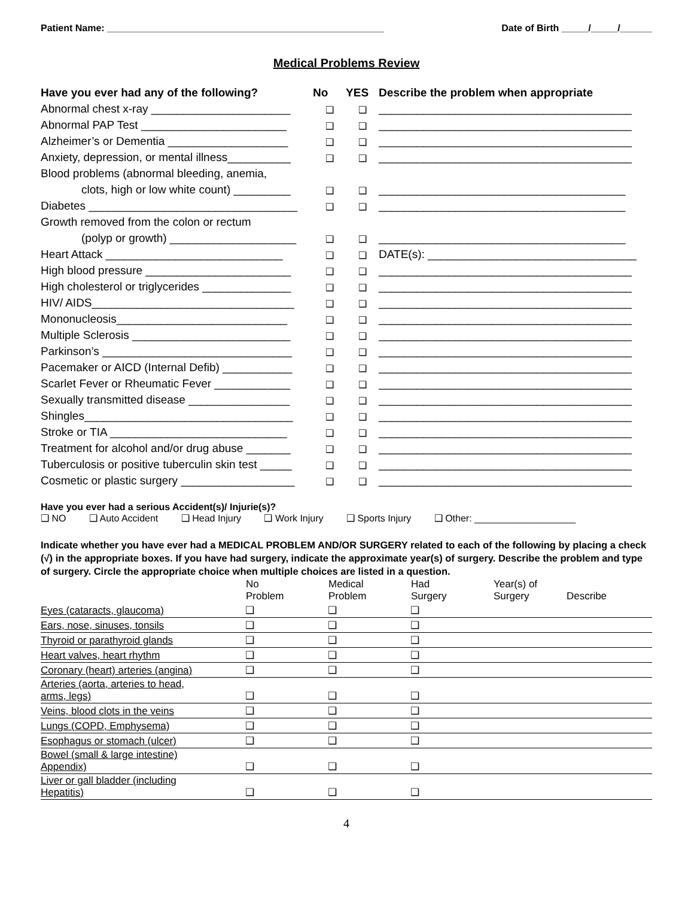Patient Name: ____________________________________________________ Date of Birth _____/_____/______
Medical Problems Review
| Have you ever had any of the following? | No | YES | Describe the problem when appropriate |
| --- | --- | --- | --- |
| Abnormal chest x-ray ______________________ | ❑ | ❑ | ________________________________________ |
| Abnormal PAP Test _______________________ | ❑ | ❑ | ________________________________________ |
| Alzheimer’s or Dementia ___________________ | ❑ | ❑ | ________________________________________ |
| Anxiety, depression, or mental illness__________ | ❑ | ❑ | ________________________________________ |
| Blood problems (abnormal bleeding, anemia, | | | |
| clots, high or low white count) _________ | ❑ | ❑ | _______________________________________ |
| Diabetes _________________________________ | ❑ | ❑ | _______________________________________ |
| Growth removed from the colon or rectum | | | |
| (polyp or growth) ____________________ | ❑ | ❑ | _______________________________________ |
| Heart Attack ____________________________ | ❑ | ❑ | DATE(s): _________________________________ |
| High blood pressure _______________________ | ❑ | ❑ | ________________________________________ |
| High cholesterol or triglycerides ______________ | ❑ | ❑ | ________________________________________ |
| HIV/ AIDS________________________________ | ❑ | ❑ | ________________________________________ |
| Mononucleosis___________________________ | ❑ | ❑ | ________________________________________ |
| Multiple Sclerosis _________________________ | ❑ | ❑ | ________________________________________ |
| Parkinson’s ______________________________ | ❑ | ❑ | ________________________________________ |
| Pacemaker or AICD (Internal Defib) ___________ | ❑ | ❑ | ________________________________________ |
| Scarlet Fever or Rheumatic Fever ____________ | ❑ | ❑ | ________________________________________ |
| Sexually transmitted disease ________________ | ❑ | ❑ | ________________________________________ |
| Shingles_________________________________ | ❑ | ❑ | ________________________________________ |
| Stroke or TIA ____________________________ | ❑ | ❑ | ________________________________________ |
| Treatment for alcohol and/or drug abuse _______ | ❑ | ❑ | ________________________________________ |
| Tuberculosis or positive tuberculin skin test _____ | ❑ | ❑ | ________________________________________ |
| Cosmetic or plastic surgery __________________ | ❑ | ❑ | ________________________________________ |
Have you ever had a serious Accident(s)/ Injurie(s)?
❑ NO ❑ Auto Accident ❑ Head Injury ❑ Work Injury ❑ Sports Injury ❑ Other: ___________________
Indicate whether you have ever had a MEDICAL PROBLEM AND/OR SURGERY related to each of the following by placing a check (√) in the appropriate boxes. If you have had surgery, indicate the approximate year(s) of surgery. Describe the problem and type of surgery. Circle the appropriate choice when multiple choices are listed in a question.
| | No Problem | Medical Problem | Had Surgery | Year(s) of Surgery | Describe |
| --- | --- | --- | --- | --- | --- |
| Eyes (cataracts, glaucoma) | ❑ | ❑ | ❑ | | |
| Ears, nose, sinuses, tonsils | ❑ | ❑ | ❑ | | |
| Thyroid or parathyroid glands | ❑ | ❑ | ❑ | | |
| Heart valves, heart rhythm | ❑ | ❑ | ❑ | | |
| Coronary (heart) arteries (angina) | ❑ | ❑ | ❑ | | |
| Arteries (aorta, arteries to head, arms, legs) | ❑ | ❑ | ❑ | | |
| Veins, blood clots in the veins | ❑ | ❑ | ❑ | | |
| Lungs (COPD, Emphysema) | ❑ | ❑ | ❑ | | |
| Esophagus or stomach (ulcer) | ❑ | ❑ | ❑ | | |
| Bowel (small & large intestine) Appendix) | ❑ | ❑ | ❑ | | |
| Liver or gall bladder (including Hepatitis) | ❑ | ❑ | ❑ | | |
4